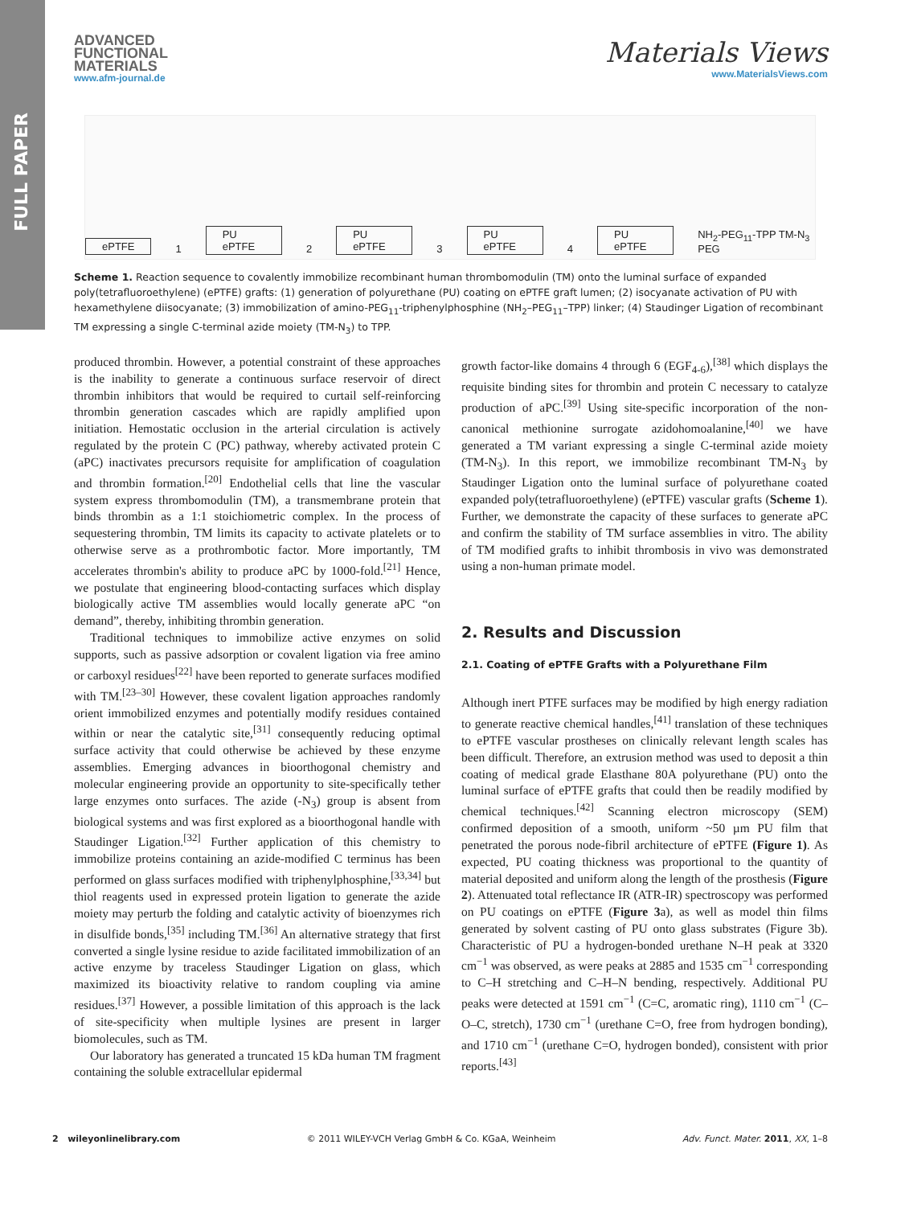FULL PAPER
ADVANCED
FUNCTIONAL
MATERIALS
www.afm-journal.de
Materials Views
www.MaterialsViews.com
ePTFE
1
PU ePTFE
2
PU ePTFE
3
PU ePTFE
4
PU ePTFE
NH<sub>2</sub>-PEG<sub>11</sub>-TPP TM-N<sub>3</sub> PEG
Scheme 1. Reaction sequence to covalently immobilize recombinant human thrombomodulin (TM) onto the luminal surface of expanded poly(tetrafluoroethylene) (ePTFE) grafts: (1) generation of polyurethane (PU) coating on ePTFE graft lumen; (2) isocyanate activation of PU with hexamethylene diisocyanate; (3) immobilization of amino-PEG<sub>11</sub>-triphenylphosphine (NH<sub>2</sub>–PEG<sub>11</sub>–TPP) linker; (4) Staudinger Ligation of recombinant TM expressing a single C-terminal azide moiety (TM-N<sub>3</sub>) to TPP.
produced thrombin. However, a potential constraint of these approaches is the inability to generate a continuous surface reservoir of direct thrombin inhibitors that would be required to curtail self-reinforcing thrombin generation cascades which are rapidly amplified upon initiation. Hemostatic occlusion in the arterial circulation is actively regulated by the protein C (PC) pathway, whereby activated protein C (aPC) inactivates precursors requisite for amplification of coagulation and thrombin formation.<sup>[20]</sup> Endothelial cells that line the vascular system express thrombomodulin (TM), a transmembrane protein that binds thrombin as a 1:1 stoichiometric complex. In the process of sequestering thrombin, TM limits its capacity to activate platelets or to otherwise serve as a prothrombotic factor. More importantly, TM accelerates thrombin's ability to produce aPC by 1000-fold.<sup>[21]</sup> Hence, we postulate that engineering blood-contacting surfaces which display biologically active TM assemblies would locally generate aPC “on demand”, thereby, inhibiting thrombin generation.
Traditional techniques to immobilize active enzymes on solid supports, such as passive adsorption or covalent ligation via free amino or carboxyl residues<sup>[22]</sup> have been reported to generate surfaces modified with TM.<sup>[23–30]</sup> However, these covalent ligation approaches randomly orient immobilized enzymes and potentially modify residues contained within or near the catalytic site,<sup>[31]</sup> consequently reducing optimal surface activity that could otherwise be achieved by these enzyme assemblies. Emerging advances in bioorthogonal chemistry and molecular engineering provide an opportunity to site-specifically tether large enzymes onto surfaces. The azide (-N<sub>3</sub>) group is absent from biological systems and was first explored as a bioorthogonal handle with Staudinger Ligation.<sup>[32]</sup> Further application of this chemistry to immobilize proteins containing an azide-modified C terminus has been performed on glass surfaces modified with triphenylphosphine,<sup>[33,34]</sup> but thiol reagents used in expressed protein ligation to generate the azide moiety may perturb the folding and catalytic activity of bioenzymes rich in disulfide bonds,<sup>[35]</sup> including TM.<sup>[36]</sup> An alternative strategy that first converted a single lysine residue to azide facilitated immobilization of an active enzyme by traceless Staudinger Ligation on glass, which maximized its bioactivity relative to random coupling via amine residues.<sup>[37]</sup> However, a possible limitation of this approach is the lack of site-specificity when multiple lysines are present in larger biomolecules, such as TM.
Our laboratory has generated a truncated 15 kDa human TM fragment containing the soluble extracellular epidermal
growth factor-like domains 4 through 6 (EGF<sub>4-6</sub>),<sup>[38]</sup> which displays the requisite binding sites for thrombin and protein C necessary to catalyze production of aPC.<sup>[39]</sup> Using site-specific incorporation of the non-canonical methionine surrogate azidohomoalanine,<sup>[40]</sup> we have generated a TM variant expressing a single C-terminal azide moiety (TM-N<sub>3</sub>). In this report, we immobilize recombinant TM-N<sub>3</sub> by Staudinger Ligation onto the luminal surface of polyurethane coated expanded poly(tetrafluoroethylene) (ePTFE) vascular grafts (Scheme 1). Further, we demonstrate the capacity of these surfaces to generate aPC and confirm the stability of TM surface assemblies in vitro. The ability of TM modified grafts to inhibit thrombosis in vivo was demonstrated using a non-human primate model.
2. Results and Discussion
2.1. Coating of ePTFE Grafts with a Polyurethane Film
Although inert PTFE surfaces may be modified by high energy radiation to generate reactive chemical handles,<sup>[41]</sup> translation of these techniques to ePTFE vascular prostheses on clinically relevant length scales has been difficult. Therefore, an extrusion method was used to deposit a thin coating of medical grade Elasthane 80A polyurethane (PU) onto the luminal surface of ePTFE grafts that could then be readily modified by chemical techniques.<sup>[42]</sup> Scanning electron microscopy (SEM) confirmed deposition of a smooth, uniform ~50 µm PU film that penetrated the porous node-fibril architecture of ePTFE (Figure 1). As expected, PU coating thickness was proportional to the quantity of material deposited and uniform along the length of the prosthesis (Figure 2). Attenuated total reflectance IR (ATR-IR) spectroscopy was performed on PU coatings on ePTFE (Figure 3a), as well as model thin films generated by solvent casting of PU onto glass substrates (Figure 3b). Characteristic of PU a hydrogen-bonded urethane N–H peak at 3320 cm<sup>−1</sup> was observed, as were peaks at 2885 and 1535 cm<sup>−1</sup> corresponding to C–H stretching and C–H–N bending, respectively. Additional PU peaks were detected at 1591 cm<sup>−1</sup> (C=C, aromatic ring), 1110 cm<sup>−1</sup> (C–O–C, stretch), 1730 cm<sup>−1</sup> (urethane C=O, free from hydrogen bonding), and 1710 cm<sup>−1</sup> (urethane C=O, hydrogen bonded), consistent with prior reports.<sup>[43]</sup>
2 wileyonlinelibrary.com © 2011 WILEY-VCH Verlag GmbH & Co. KGaA, Weinheim Adv. Funct. Mater. 2011, XX, 1–8